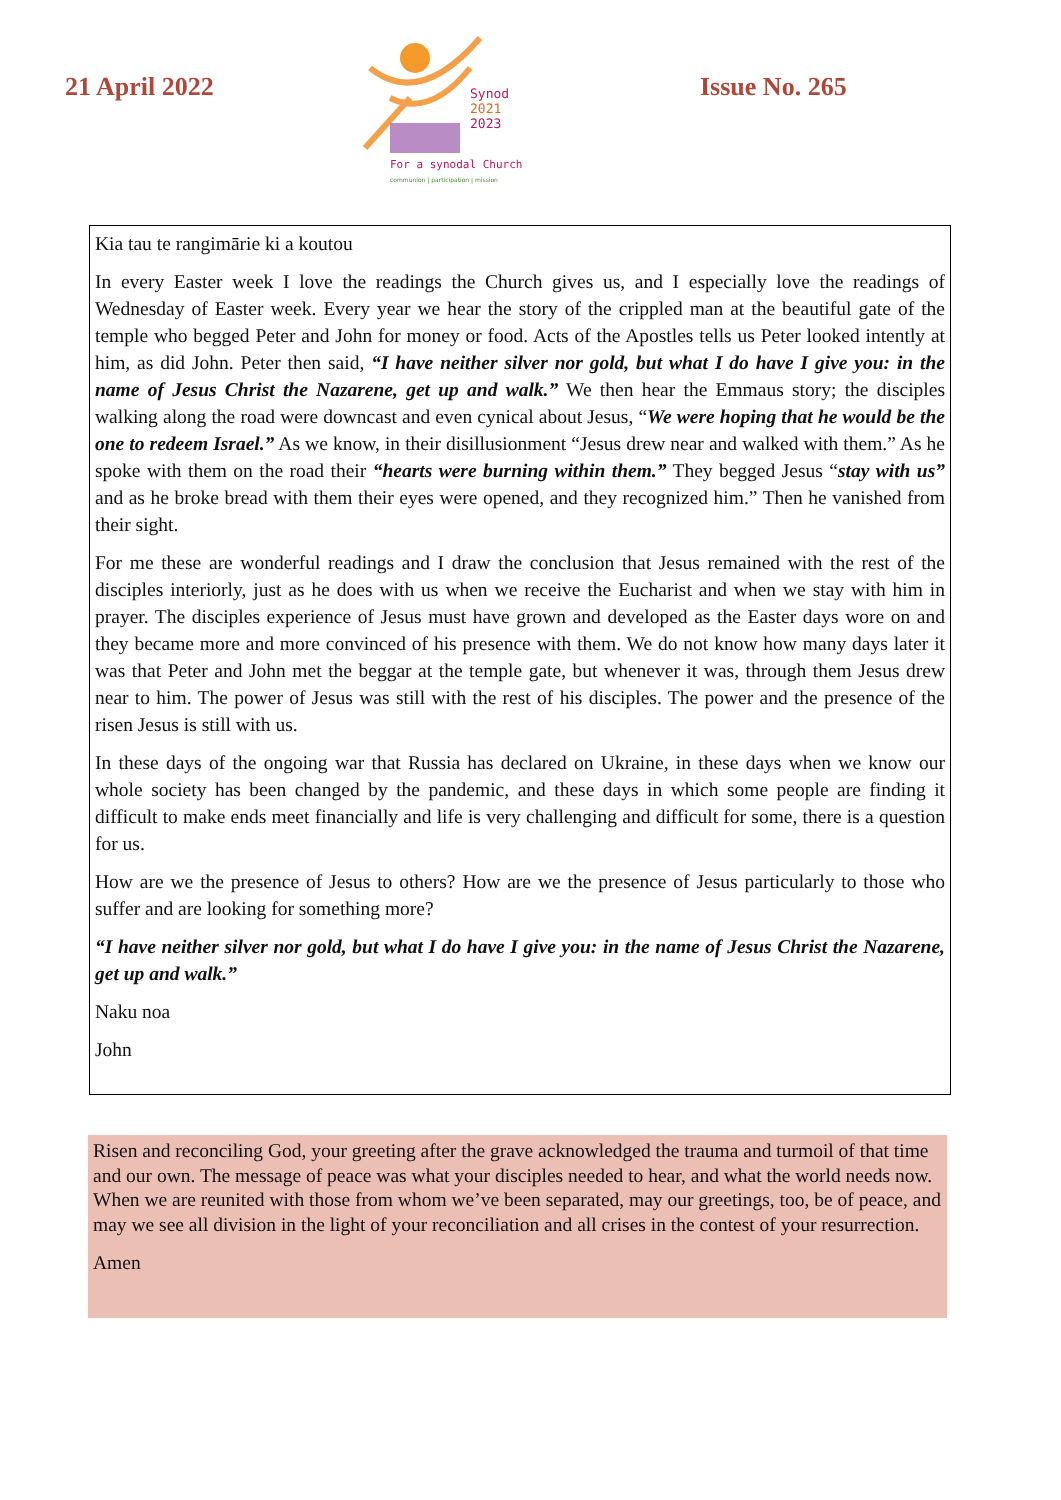21 April 2022
Synod
2021
2023
For a synodal Church
communion | participation | mission
Issue No. 265
Kia tau te rangimārie ki a koutou
In every Easter week I love the readings the Church gives us, and I especially love the readings of Wednesday of Easter week. Every year we hear the story of the crippled man at the beautiful gate of the temple who begged Peter and John for money or food. Acts of the Apostles tells us Peter looked intently at him, as did John. Peter then said, “I have neither silver nor gold, but what I do have I give you: in the name of Jesus Christ the Nazarene, get up and walk.” We then hear the Emmaus story; the disciples walking along the road were downcast and even cynical about Jesus, “We were hoping that he would be the one to redeem Israel.” As we know, in their disillusionment “Jesus drew near and walked with them.” As he spoke with them on the road their “hearts were burning within them.” They begged Jesus “stay with us” and as he broke bread with them their eyes were opened, and they recognized him.” Then he vanished from their sight.
For me these are wonderful readings and I draw the conclusion that Jesus remained with the rest of the disciples interiorly, just as he does with us when we receive the Eucharist and when we stay with him in prayer. The disciples experience of Jesus must have grown and developed as the Easter days wore on and they became more and more convinced of his presence with them. We do not know how many days later it was that Peter and John met the beggar at the temple gate, but whenever it was, through them Jesus drew near to him. The power of Jesus was still with the rest of his disciples. The power and the presence of the risen Jesus is still with us.
In these days of the ongoing war that Russia has declared on Ukraine, in these days when we know our whole society has been changed by the pandemic, and these days in which some people are finding it difficult to make ends meet financially and life is very challenging and difficult for some, there is a question for us.
How are we the presence of Jesus to others? How are we the presence of Jesus particularly to those who suffer and are looking for something more?
“I have neither silver nor gold, but what I do have I give you: in the name of Jesus Christ the Nazarene, get up and walk.”
Naku noa
John
Risen and reconciling God, your greeting after the grave acknowledged the trauma and turmoil of that time and our own. The message of peace was what your disciples needed to hear, and what the world needs now. When we are reunited with those from whom we’ve been separated, may our greetings, too, be of peace, and may we see all division in the light of your reconciliation and all crises in the contest of your resurrection.
Amen